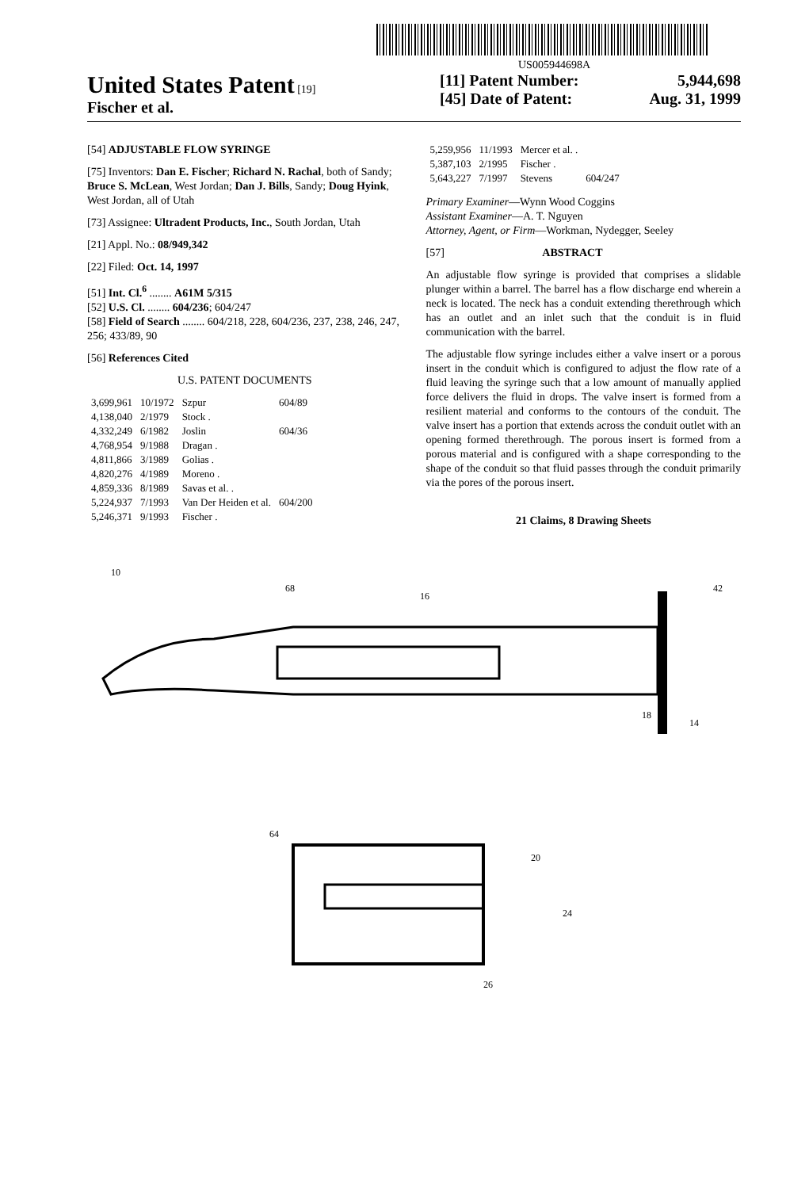US005944698A
United States Patent [19]
Fischer et al.
[11] Patent Number: 5,944,698
[45] Date of Patent: Aug. 31, 1999
[54] ADJUSTABLE FLOW SYRINGE
[75] Inventors: Dan E. Fischer; Richard N. Rachal, both of Sandy; Bruce S. McLean, West Jordan; Dan J. Bills, Sandy; Doug Hyink, West Jordan, all of Utah
[73] Assignee: Ultradent Products, Inc., South Jordan, Utah
[21] Appl. No.: 08/949,342
[22] Filed: Oct. 14, 1997
[51] Int. Cl.<sup>6</sup> ........ A61M 5/315
[52] U.S. Cl. ........ 604/236; 604/247
[58] Field of Search ........ 604/218, 228, 604/236, 237, 238, 246, 247, 256; 433/89, 90
[56] References Cited
U.S. PATENT DOCUMENTS
| 3,699,961 | 10/1972 | Szpur | 604/89 |
| 4,138,040 | 2/1979 | Stock . | |
| 4,332,249 | 6/1982 | Joslin | 604/36 |
| 4,768,954 | 9/1988 | Dragan . | |
| 4,811,866 | 3/1989 | Golias . | |
| 4,820,276 | 4/1989 | Moreno . | |
| 4,859,336 | 8/1989 | Savas et al. . | |
| 5,224,937 | 7/1993 | Van Der Heiden et al. | 604/200 |
| 5,246,371 | 9/1993 | Fischer . | |
| 5,259,956 | 11/1993 | Mercer et al. . | |
| 5,387,103 | 2/1995 | Fischer . | |
| 5,643,227 | 7/1997 | Stevens | 604/247 |
Primary Examiner—Wynn Wood Coggins
Assistant Examiner—A. T. Nguyen
Attorney, Agent, or Firm—Workman, Nydegger, Seeley
[57] ABSTRACT
An adjustable flow syringe is provided that comprises a slidable plunger within a barrel. The barrel has a flow discharge end wherein a neck is located. The neck has a conduit extending therethrough which has an outlet and an inlet such that the conduit is in fluid communication with the barrel.
The adjustable flow syringe includes either a valve insert or a porous insert in the conduit which is configured to adjust the flow rate of a fluid leaving the syringe such that a low amount of manually applied force delivers the fluid in drops. The valve insert is formed from a resilient material and conforms to the contours of the conduit. The valve insert has a portion that extends across the conduit outlet with an opening formed therethrough. The porous insert is formed from a porous material and is configured with a shape corresponding to the shape of the conduit so that fluid passes through the conduit primarily via the pores of the porous insert.
21 Claims, 8 Drawing Sheets
10
68
16
42
18
14
64
20
24
26